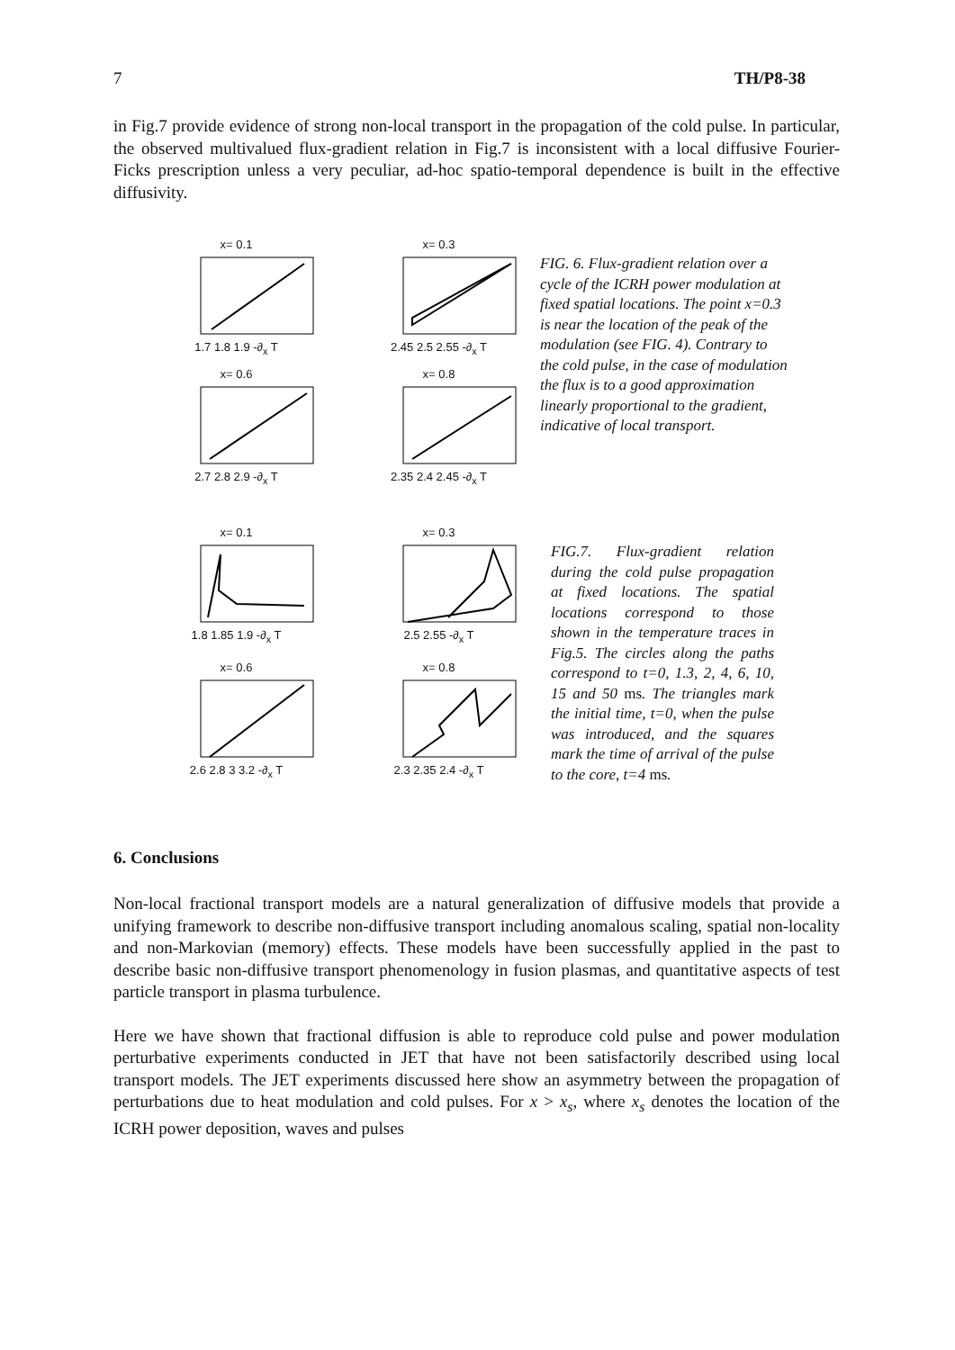7 TH/P8-38
in Fig.7 provide evidence of strong non-local transport in the propagation of the cold pulse. In particular, the observed multivalued flux-gradient relation in Fig.7 is inconsistent with a local diffusive Fourier-Ficks prescription unless a very peculiar, ad-hoc spatio-temporal dependence is built in the effective diffusivity.
x= 0.11.7 1.8 1.9 -∂<sub>x</sub> T
x= 0.32.45 2.5 2.55 -∂<sub>x</sub> T
x= 0.62.7 2.8 2.9 -∂<sub>x</sub> T
x= 0.82.35 2.4 2.45 -∂<sub>x</sub> T
FIG. 6. Flux-gradient relation over a cycle of the ICRH power modulation at fixed spatial locations. The point x=0.3 is near the location of the peak of the modulation (see FIG. 4). Contrary to the cold pulse, in the case of modulation the flux is to a good approximation linearly proportional to the gradient, indicative of local transport.
x= 0.11.8 1.85 1.9 -∂<sub>x</sub> T
x= 0.32.5 2.55 -∂<sub>x</sub> T
x= 0.62.6 2.8 3 3.2 -∂<sub>x</sub> T
x= 0.82.3 2.35 2.4 -∂<sub>x</sub> T
FIG.7. Flux-gradient relation during the cold pulse propagation at fixed locations. The spatial locations correspond to those shown in the temperature traces in Fig.5. The circles along the paths correspond to t=0, 1.3, 2, 4, 6, 10, 15 and 50 ms. The triangles mark the initial time, t=0, when the pulse was introduced, and the squares mark the time of arrival of the pulse to the core, t=4 ms.
6. Conclusions
Non-local fractional transport models are a natural generalization of diffusive models that provide a unifying framework to describe non-diffusive transport including anomalous scaling, spatial non-locality and non-Markovian (memory) effects. These models have been successfully applied in the past to describe basic non-diffusive transport phenomenology in fusion plasmas, and quantitative aspects of test particle transport in plasma turbulence.
Here we have shown that fractional diffusion is able to reproduce cold pulse and power modulation perturbative experiments conducted in JET that have not been satisfactorily described using local transport models. The JET experiments discussed here show an asymmetry between the propagation of perturbations due to heat modulation and cold pulses. For x > x<sub>s</sub>, where x<sub>s</sub> denotes the location of the ICRH power deposition, waves and pulses